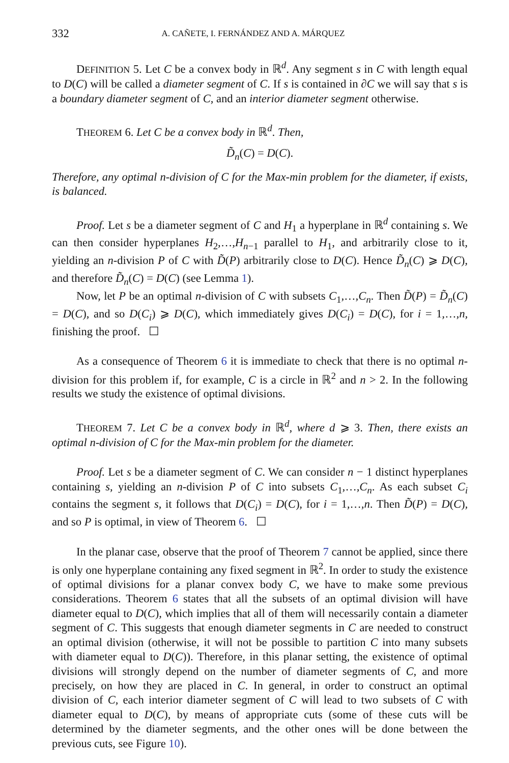332 A. CAÑETE, I. FERNÁNDEZ AND A. MÁRQUEZ
DEFINITION 5. Let C be a convex body in ℝ<sup>d</sup>. Any segment s in C with length equal to D(C) will be called a diameter segment of C. If s is contained in ∂C we will say that s is a boundary diameter segment of C, and an interior diameter segment otherwise.
THEOREM 6. Let C be a convex body in ℝ<sup>d</sup>. Then,
D̃<sub>n</sub>(C) = D(C).
Therefore, any optimal n-division of C for the Max-min problem for the diameter, if exists, is balanced.
Proof. Let s be a diameter segment of C and H<sub>1</sub> a hyperplane in ℝ<sup>d</sup> containing s. We can then consider hyperplanes H<sub>2</sub>,…,H<sub>n−1</sub> parallel to H<sub>1</sub>, and arbitrarily close to it, yielding an n-division P of C with D̃(P) arbitrarily close to D(C). Hence D̃<sub>n</sub>(C) ⩾ D(C), and therefore D̃<sub>n</sub>(C) = D(C) (see Lemma 1).
Now, let P be an optimal n-division of C with subsets C<sub>1</sub>,…,C<sub>n</sub>. Then D̃(P) = D̃<sub>n</sub>(C) = D(C), and so D(C<sub>i</sub>) ⩾ D(C), which immediately gives D(C<sub>i</sub>) = D(C), for i = 1,…,n, finishing the proof. ☐
As a consequence of Theorem 6 it is immediate to check that there is no optimal n-division for this problem if, for example, C is a circle in ℝ<sup>2</sup> and n > 2. In the following results we study the existence of optimal divisions.
THEOREM 7. Let C be a convex body in ℝ<sup>d</sup>, where d ⩾ 3. Then, there exists an optimal n-division of C for the Max-min problem for the diameter.
Proof. Let s be a diameter segment of C. We can consider n − 1 distinct hyperplanes containing s, yielding an n-division P of C into subsets C<sub>1</sub>,…,C<sub>n</sub>. As each subset C<sub>i</sub> contains the segment s, it follows that D(C<sub>i</sub>) = D(C), for i = 1,…,n. Then D̃(P) = D(C), and so P is optimal, in view of Theorem 6. ☐
In the planar case, observe that the proof of Theorem 7 cannot be applied, since there is only one hyperplane containing any fixed segment in ℝ<sup>2</sup>. In order to study the existence of optimal divisions for a planar convex body C, we have to make some previous considerations. Theorem 6 states that all the subsets of an optimal division will have diameter equal to D(C), which implies that all of them will necessarily contain a diameter segment of C. This suggests that enough diameter segments in C are needed to construct an optimal division (otherwise, it will not be possible to partition C into many subsets with diameter equal to D(C)). Therefore, in this planar setting, the existence of optimal divisions will strongly depend on the number of diameter segments of C, and more precisely, on how they are placed in C. In general, in order to construct an optimal division of C, each interior diameter segment of C will lead to two subsets of C with diameter equal to D(C), by means of appropriate cuts (some of these cuts will be determined by the diameter segments, and the other ones will be done between the previous cuts, see Figure 10).